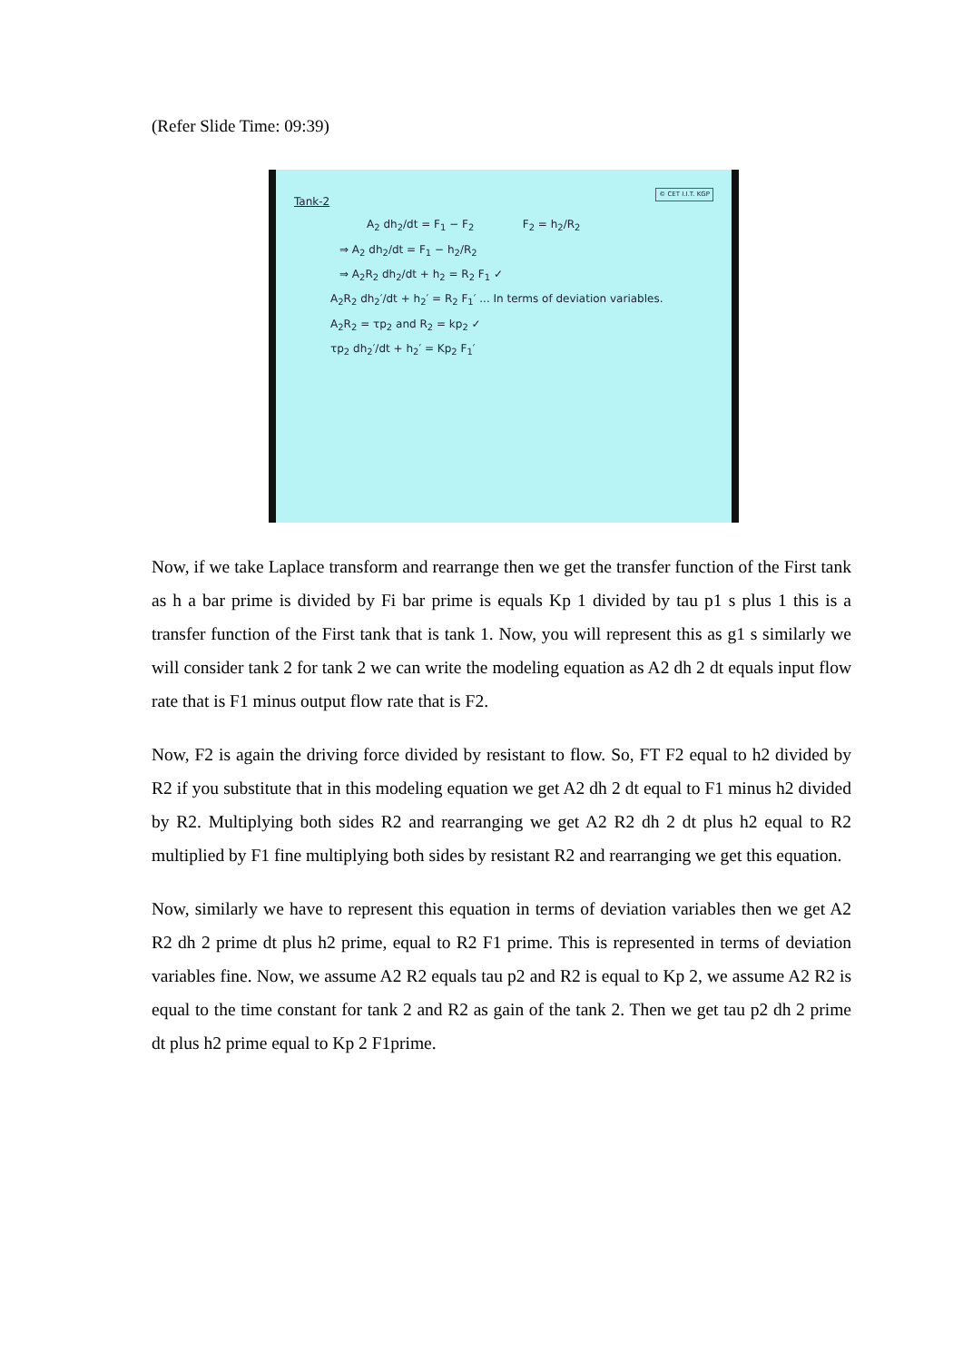(Refer Slide Time: 09:39)
© CET I.I.T. KGP
Tank-2
A<sub>2</sub> dh<sub>2</sub>/dt = F<sub>1</sub> − F<sub>2</sub> F<sub>2</sub> = h<sub>2</sub>/R<sub>2</sub>
⇒ A<sub>2</sub> dh<sub>2</sub>/dt = F<sub>1</sub> − h<sub>2</sub>/R<sub>2</sub>
⇒ A<sub>2</sub>R<sub>2</sub> dh<sub>2</sub>/dt + h<sub>2</sub> = R<sub>2</sub> F<sub>1</sub> ✓
A<sub>2</sub>R<sub>2</sub> dh<sub>2</sub>′/dt + h<sub>2</sub>′ = R<sub>2</sub> F<sub>1</sub>′ ... In terms of deviation variables.
A<sub>2</sub>R<sub>2</sub> = τp<sub>2</sub> and R<sub>2</sub> = kp<sub>2</sub> ✓
τp<sub>2</sub> dh<sub>2</sub>′/dt + h<sub>2</sub>′ = Kp<sub>2</sub> F<sub>1</sub>′
Now, if we take Laplace transform and rearrange then we get the transfer function of the First tank as h a bar prime is divided by Fi bar prime is equals Kp 1 divided by tau p1 s plus 1 this is a transfer function of the First tank that is tank 1. Now, you will represent this as g1 s similarly we will consider tank 2 for tank 2 we can write the modeling equation as A2 dh 2 dt equals input flow rate that is F1 minus output flow rate that is F2.
Now, F2 is again the driving force divided by resistant to flow. So, FT F2 equal to h2 divided by R2 if you substitute that in this modeling equation we get A2 dh 2 dt equal to F1 minus h2 divided by R2. Multiplying both sides R2 and rearranging we get A2 R2 dh 2 dt plus h2 equal to R2 multiplied by F1 fine multiplying both sides by resistant R2 and rearranging we get this equation.
Now, similarly we have to represent this equation in terms of deviation variables then we get A2 R2 dh 2 prime dt plus h2 prime, equal to R2 F1 prime. This is represented in terms of deviation variables fine. Now, we assume A2 R2 equals tau p2 and R2 is equal to Kp 2, we assume A2 R2 is equal to the time constant for tank 2 and R2 as gain of the tank 2. Then we get tau p2 dh 2 prime dt plus h2 prime equal to Kp 2 F1prime.